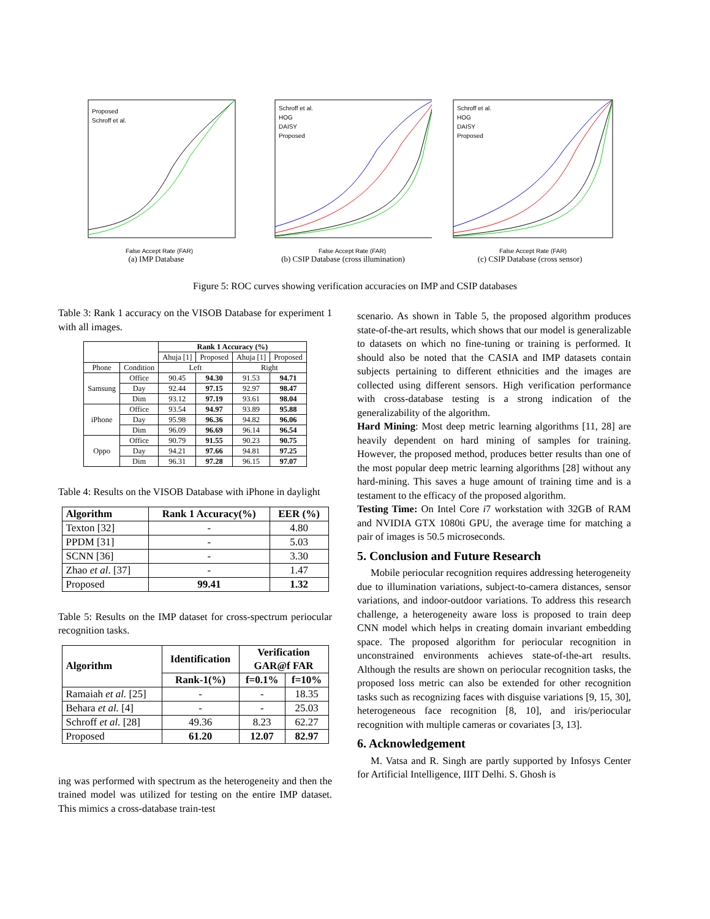False Accept Rate (FAR)
Proposed
Schroff et al.
(a) IMP Database
False Accept Rate (FAR)
Schroff et al.
HOG
DAISY
Proposed
(b) CSIP Database (cross illumination)
False Accept Rate (FAR)
Schroff et al.
HOG
DAISY
Proposed
(c) CSIP Database (cross sensor)
Figure 5: ROC curves showing verification accuracies on IMP and CSIP databases
Table 3: Rank 1 accuracy on the VISOB Database for experiment 1 with all images.
| | | Rank 1 Accuracy (%) | | | |
| | | Ahuja [1] | Proposed | Ahuja [1] | Proposed |
| Phone | Condition | Left | | Right | |
| Samsung | Office | 90.45 | 94.30 | 91.53 | 94.71 |
| | Day | 92.44 | 97.15 | 92.97 | 98.47 |
| | Dim | 93.12 | 97.19 | 93.61 | 98.04 |
| iPhone | Office | 93.54 | 94.97 | 93.89 | 95.88 |
| | Day | 95.98 | 96.36 | 94.82 | 96.06 |
| | Dim | 96.09 | 96.69 | 96.14 | 96.54 |
| Oppo | Office | 90.79 | 91.55 | 90.23 | 90.75 |
| | Day | 94.21 | 97.66 | 94.81 | 97.25 |
| | Dim | 96.31 | 97.28 | 96.15 | 97.07 |
Table 4: Results on the VISOB Database with iPhone in daylight
| Algorithm | Rank 1 Accuracy(%) | EER (%) |
| --- | --- | --- |
| Texton [32] | - | 4.80 |
| PPDM [31] | - | 5.03 |
| SCNN [36] | - | 3.30 |
| Zhao et al . [37] | - | 1.47 |
| Proposed | 99.41 | 1.32 |
Table 5: Results on the IMP dataset for cross-spectrum periocular recognition tasks.
| Algorithm | Identification | Verification GAR@f FAR | |
| --- | --- | --- | --- |
| | Rank-1(%) | f=0.1% | f=10% |
| Ramaiah et al. [25] | - | - | 18.35 |
| Behara et al. [4] | - | - | 25.03 |
| Schroff et al. [28] | 49.36 | 8.23 | 62.27 |
| Proposed | 61.20 | 12.07 | 82.97 |
ing was performed with spectrum as the heterogeneity and then the trained model was utilized for testing on the entire IMP dataset. This mimics a cross-database train-test
scenario. As shown in Table 5, the proposed algorithm produces state-of-the-art results, which shows that our model is generalizable to datasets on which no fine-tuning or training is performed. It should also be noted that the CASIA and IMP datasets contain subjects pertaining to different ethnicities and the images are collected using different sensors. High verification performance with cross-database testing is a strong indication of the generalizability of the algorithm.
Hard Mining: Most deep metric learning algorithms [11, 28] are heavily dependent on hard mining of samples for training. However, the proposed method, produces better results than one of the most popular deep metric learning algorithms [28] without any hard-mining. This saves a huge amount of training time and is a testament to the efficacy of the proposed algorithm.
Testing Time: On Intel Core i7 workstation with 32GB of RAM and NVIDIA GTX 1080ti GPU, the average time for matching a pair of images is 50.5 microseconds.
5. Conclusion and Future Research
Mobile periocular recognition requires addressing heterogeneity due to illumination variations, subject-to-camera distances, sensor variations, and indoor-outdoor variations. To address this research challenge, a heterogeneity aware loss is proposed to train deep CNN model which helps in creating domain invariant embedding space. The proposed algorithm for periocular recognition in unconstrained environments achieves state-of-the-art results. Although the results are shown on periocular recognition tasks, the proposed loss metric can also be extended for other recognition tasks such as recognizing faces with disguise variations [9, 15, 30], heterogeneous face recognition [8, 10], and iris/periocular recognition with multiple cameras or covariates [3, 13].
6. Acknowledgement
M. Vatsa and R. Singh are partly supported by Infosys Center for Artificial Intelligence, IIIT Delhi. S. Ghosh is